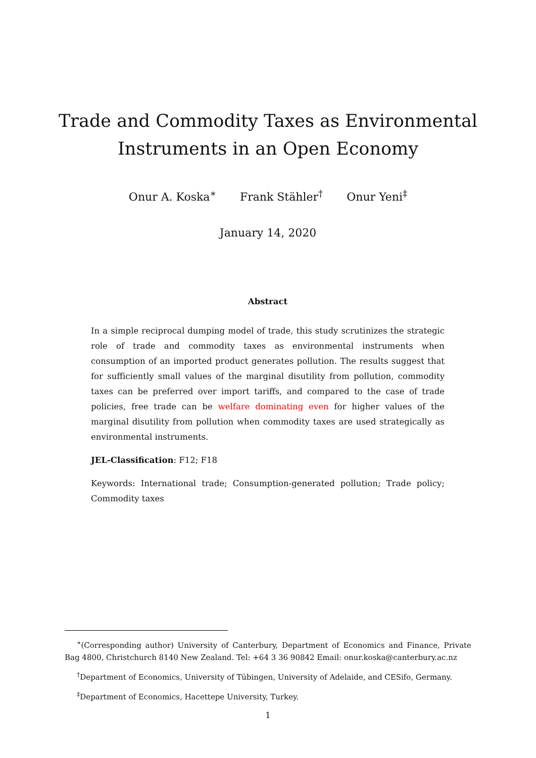Trade and Commodity Taxes as Environmental
Instruments in an Open Economy
Onur A. Koska<sup>∗</sup> Frank Stähler<sup>†</sup> Onur Yeni<sup>‡</sup>
January 14, 2020
Abstract
In a simple reciprocal dumping model of trade, this study scrutinizes the strategic role of trade and commodity taxes as environmental instruments when consumption of an imported product generates pollution. The results suggest that for sufficiently small values of the marginal disutility from pollution, commodity taxes can be preferred over import tariffs, and compared to the case of trade policies, free trade can be welfare dominating even for higher values of the marginal disutility from pollution when commodity taxes are used strategically as environmental instruments.
JEL-Classification: F12; F18
Keywords: International trade; Consumption-generated pollution; Trade policy; Commodity taxes
<sup>∗</sup>(Corresponding author) University of Canterbury, Department of Economics and Finance, Private Bag 4800, Christchurch 8140 New Zealand. Tel: +64 3 36 90842 Email: onur.koska@canterbury.ac.nz
<sup>†</sup> Department of Economics, University of Tübingen, University of Adelaide, and CESifo, Germany.
<sup>‡</sup> Department of Economics, Hacettepe University, Turkey.
1